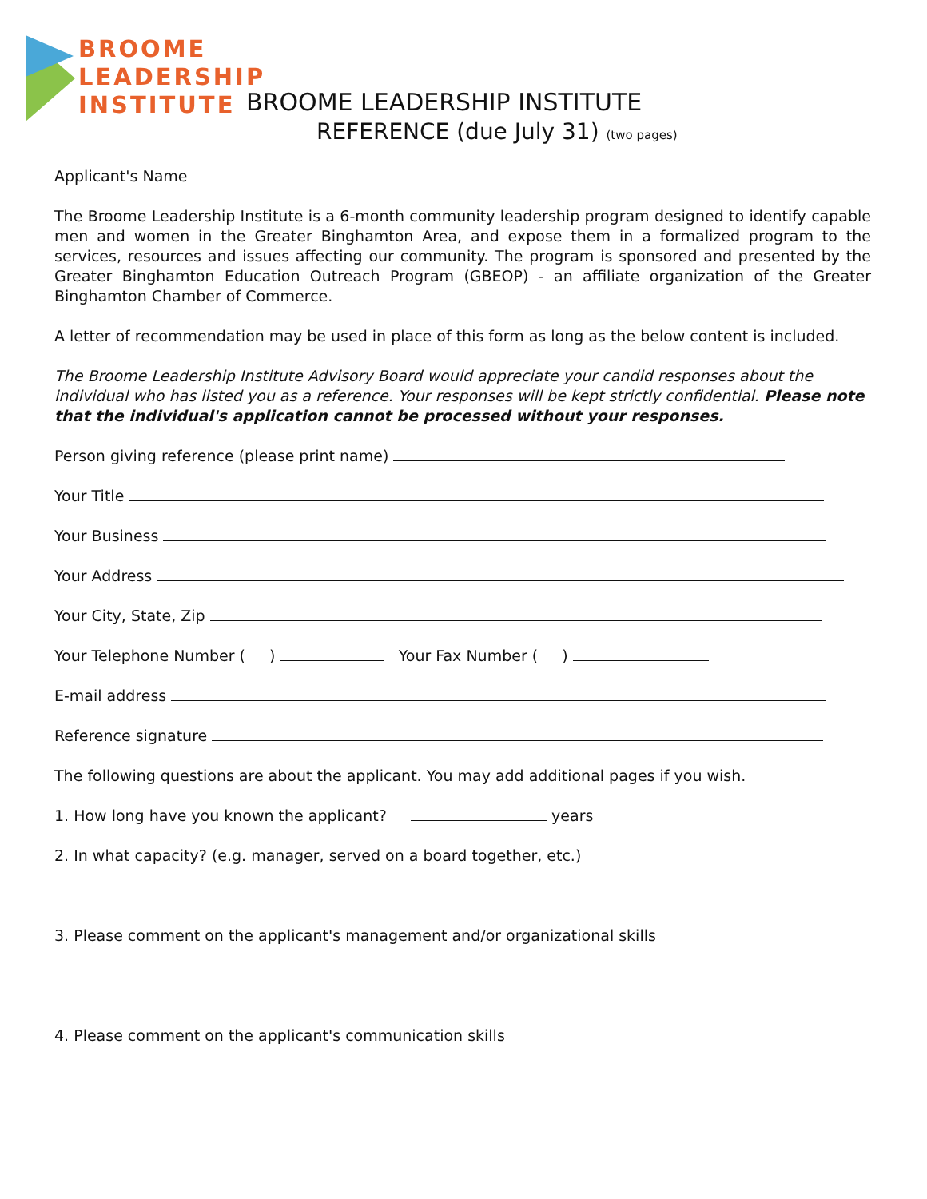BROOME
LEADERSHIP
INSTITUTE
BROOME LEADERSHIP INSTITUTE
REFERENCE (due July 31) (two pages)
Applicant's Name
The Broome Leadership Institute is a 6-month community leadership program designed to identify capable men and women in the Greater Binghamton Area, and expose them in a formalized program to the services, resources and issues affecting our community. The program is sponsored and presented by the Greater Binghamton Education Outreach Program (GBEOP) - an affiliate organization of the Greater Binghamton Chamber of Commerce.
A letter of recommendation may be used in place of this form as long as the below content is included.
The Broome Leadership Institute Advisory Board would appreciate your candid responses about the individual who has listed you as a reference. Your responses will be kept strictly confidential. Please note that the individual's application cannot be processed without your responses.
Person giving reference (please print name)
Your Title
Your Business
Your Address
Your City, State, Zip
Your Telephone Number ( ) Your Fax Number ( )
E-mail address
Reference signature
The following questions are about the applicant. You may add additional pages if you wish.
1. How long have you known the applicant? years
2. In what capacity? (e.g. manager, served on a board together, etc.)
3. Please comment on the applicant's management and/or organizational skills
4. Please comment on the applicant's communication skills